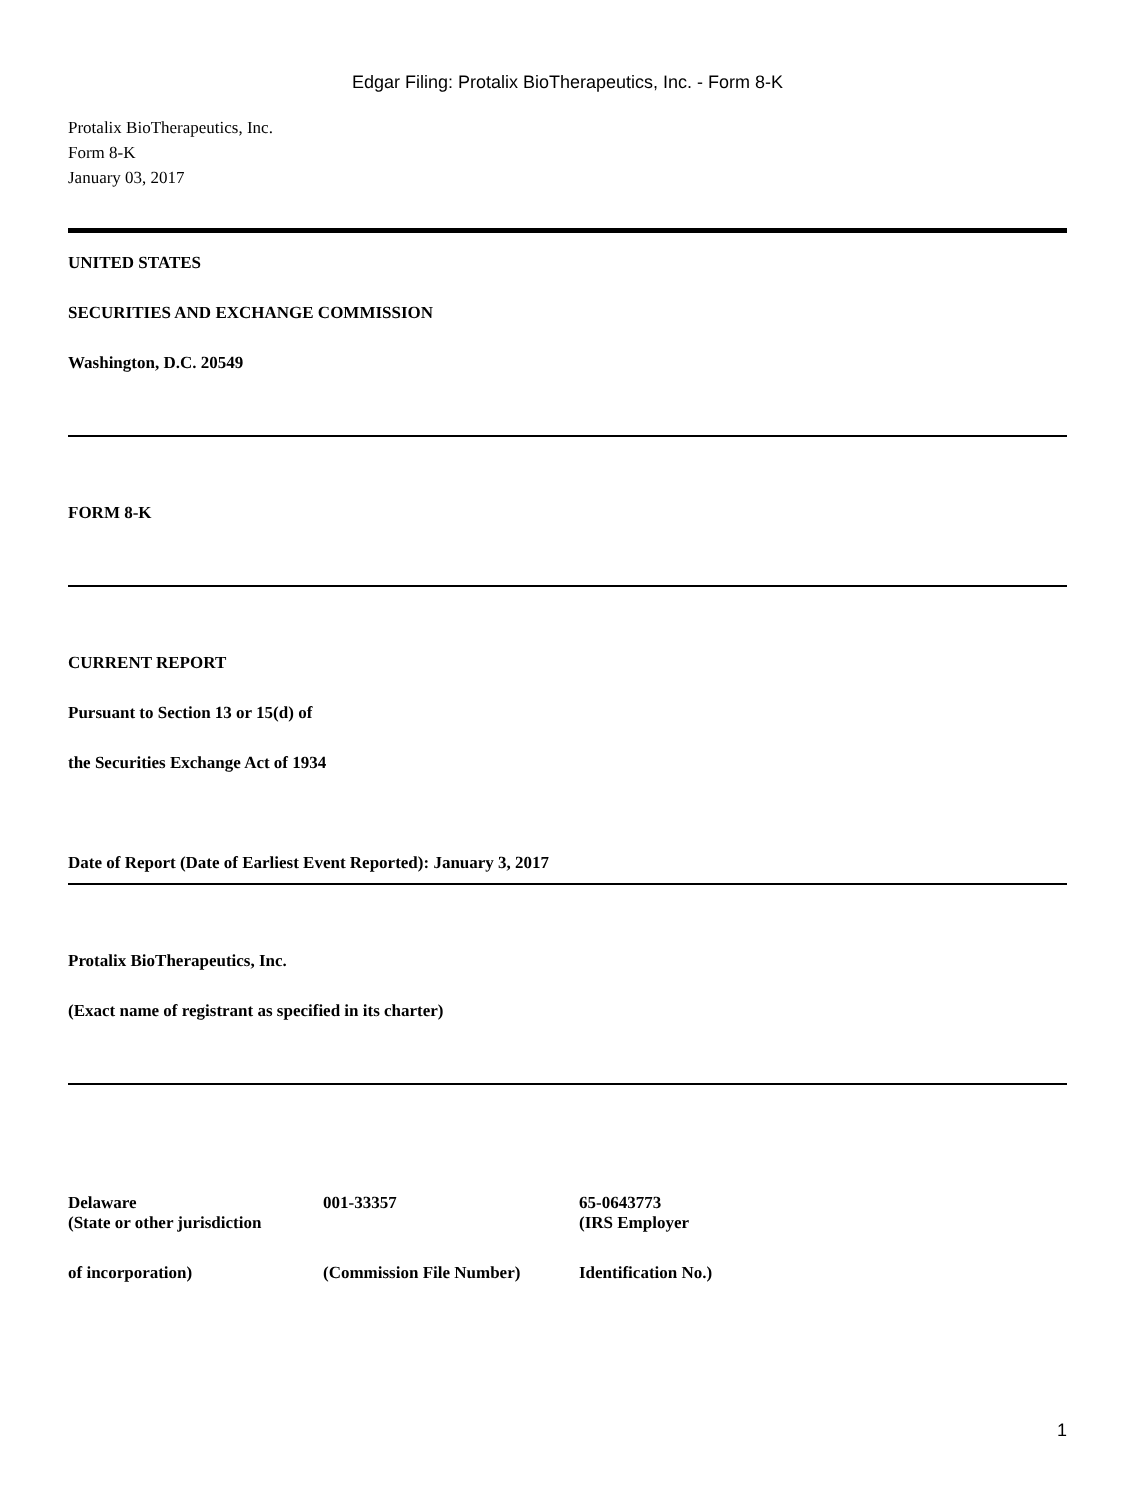Edgar Filing: Protalix BioTherapeutics, Inc. - Form 8-K
Protalix BioTherapeutics, Inc.
Form 8-K
January 03, 2017
UNITED STATES
SECURITIES AND EXCHANGE COMMISSION
Washington, D.C. 20549
FORM 8-K
CURRENT REPORT
Pursuant to Section 13 or 15(d) of
the Securities Exchange Act of 1934
Date of Report (Date of Earliest Event Reported): January 3, 2017
Protalix BioTherapeutics, Inc.
(Exact name of registrant as specified in its charter)
| Delaware | 001-33357 | 65-0643773 |
| (State or other jurisdiction | | (IRS Employer |
| of incorporation) | (Commission File Number) | Identification No.) |
1